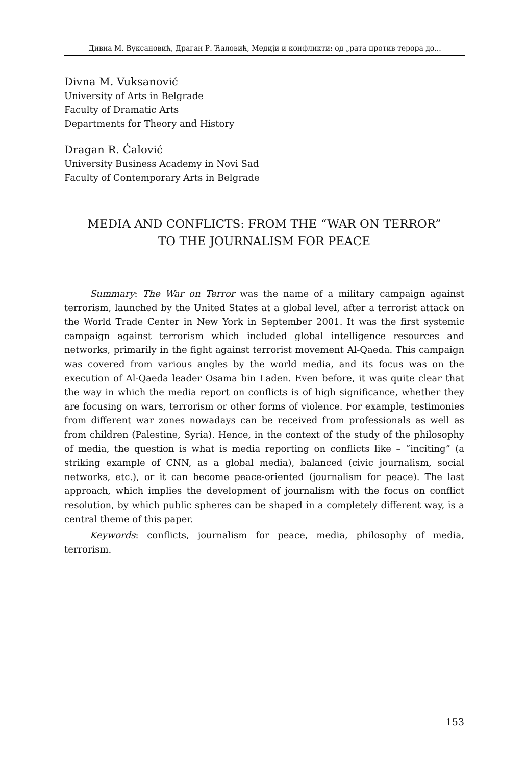Дивна М. Вуксановић, Драган Р. Ћаловић, Медији и конфликти: од „рата против терора до...
Divna M. Vuksanović
University of Arts in Belgrade
Faculty of Dramatic Arts
Departments for Theory and History
Dragan R. Ćalović
University Business Academy in Novi Sad
Faculty of Contemporary Arts in Belgrade
MEDIA AND CONFLICTS: FROM THE “WAR ON TERROR”
TO THE JOURNALISM FOR PEACE
Summary: The War on Terror was the name of a military campaign against terrorism, launched by the United States at a global level, after a terrorist attack on the World Trade Center in New York in September 2001. It was the first systemic campaign against terrorism which included global intelligence resources and networks, primarily in the fight against terrorist movement Al-Qaeda. This campaign was covered from various angles by the world media, and its focus was on the execution of Al-Qaeda leader Osama bin Laden. Even before, it was quite clear that the way in which the media report on conflicts is of high significance, whether they are focusing on wars, terrorism or other forms of violence. For example, testimonies from different war zones nowadays can be received from professionals as well as from children (Palestine, Syria). Hence, in the context of the study of the philosophy of media, the question is what is media reporting on conflicts like – “inciting” (a striking example of CNN, as a global media), balanced (civic journalism, social networks, etc.), or it can become peace-oriented (journalism for peace). The last approach, which implies the development of journalism with the focus on conflict resolution, by which public spheres can be shaped in a completely different way, is a central theme of this paper.
Keywords: conflicts, journalism for peace, media, philosophy of media, terrorism.
153